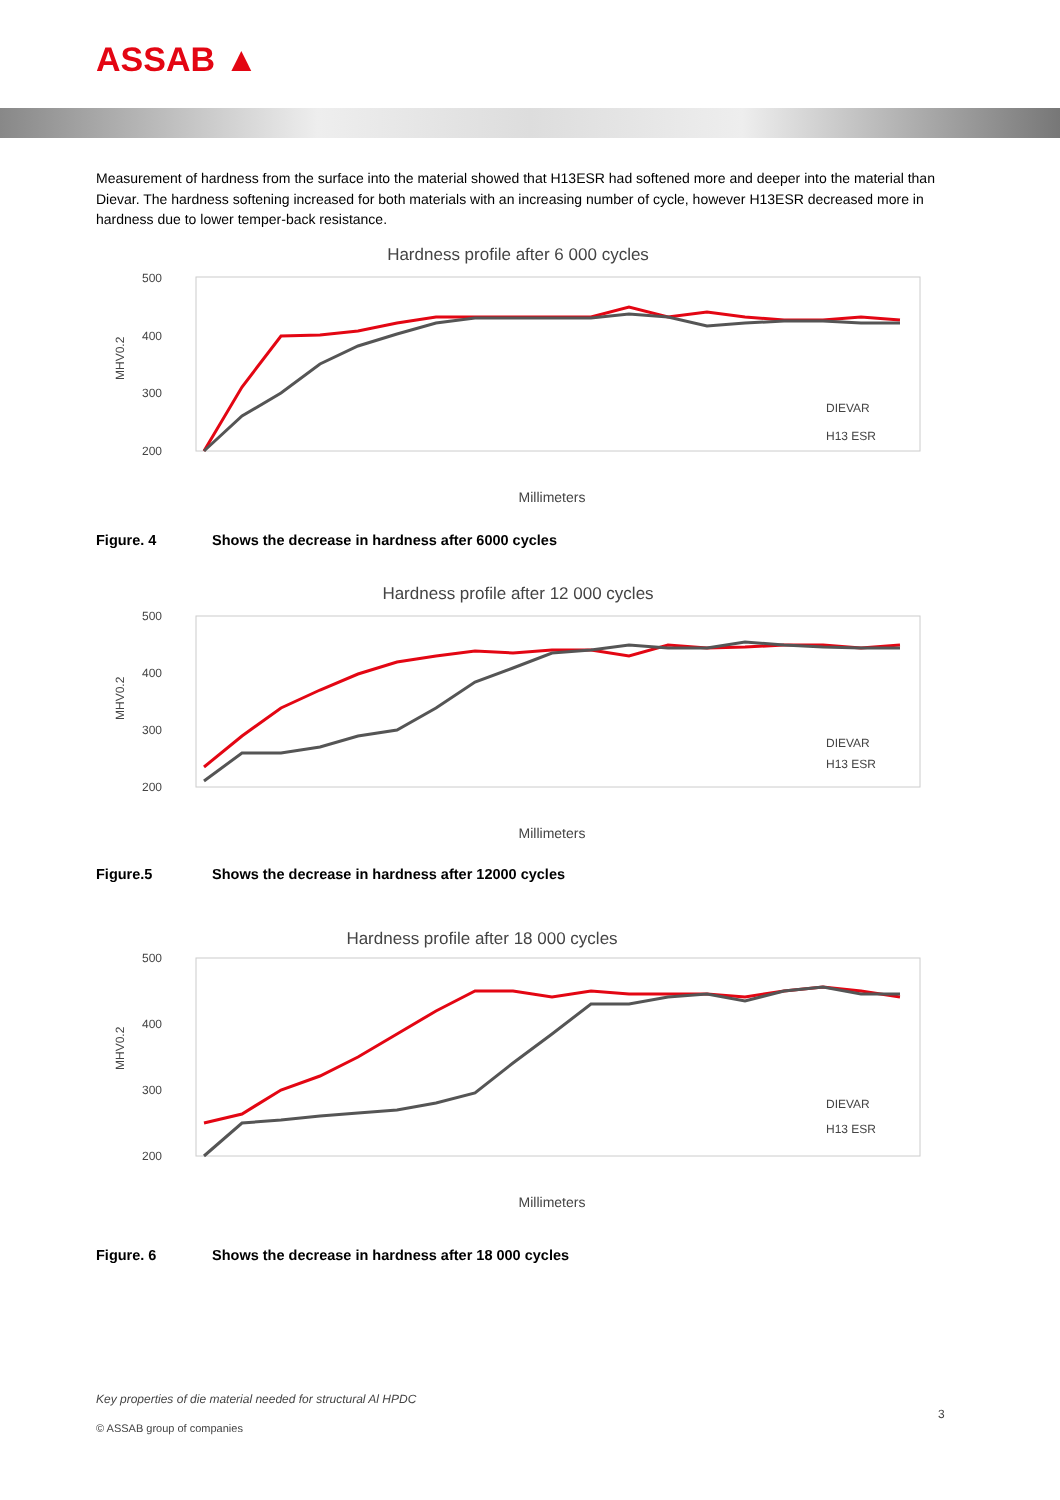ASSAB ▲
Measurement of hardness from the surface into the material showed that H13ESR had softened more and deeper into the material than Dievar. The hardness softening increased for both materials with an increasing number of cycle, however H13ESR decreased more in hardness due to lower temper-back resistance.
Hardness profile after 6 000 cycles
500
400
300
200
MHV0.2
DIEVAR
H13 ESR
Millimeters
Figure. 4 Shows the decrease in hardness after 6000 cycles
Hardness profile after 12 000 cycles
500
400
300
200
MHV0.2
DIEVAR
H13 ESR
Millimeters
Figure.5 Shows the decrease in hardness after 12000 cycles
Hardness profile after 18 000 cycles
500
400
300
200
MHV0.2
DIEVAR
H13 ESR
Millimeters
Figure. 6 Shows the decrease in hardness after 18 000 cycles
Key properties of die material needed for structural Al HPDC
3
© ASSAB group of companies